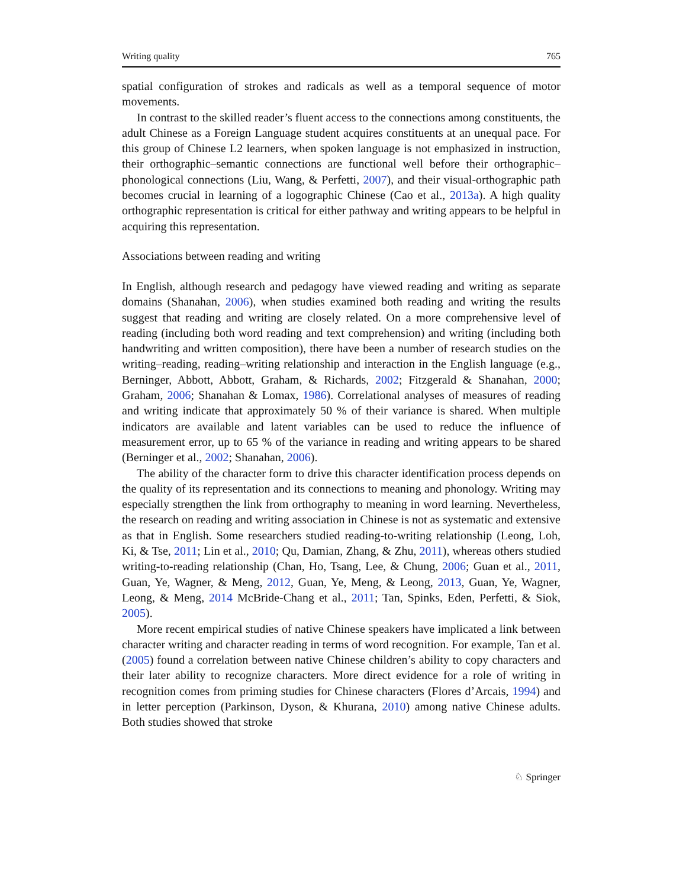Writing quality 765
spatial configuration of strokes and radicals as well as a temporal sequence of motor movements.
In contrast to the skilled reader’s fluent access to the connections among constituents, the adult Chinese as a Foreign Language student acquires constituents at an unequal pace. For this group of Chinese L2 learners, when spoken language is not emphasized in instruction, their orthographic–semantic connections are functional well before their orthographic–phonological connections (Liu, Wang, & Perfetti, 2007), and their visual-orthographic path becomes crucial in learning of a logographic Chinese (Cao et al., 2013a). A high quality orthographic representation is critical for either pathway and writing appears to be helpful in acquiring this representation.
Associations between reading and writing
In English, although research and pedagogy have viewed reading and writing as separate domains (Shanahan, 2006), when studies examined both reading and writing the results suggest that reading and writing are closely related. On a more comprehensive level of reading (including both word reading and text comprehension) and writing (including both handwriting and written composition), there have been a number of research studies on the writing–reading, reading–writing relationship and interaction in the English language (e.g., Berninger, Abbott, Abbott, Graham, & Richards, 2002; Fitzgerald & Shanahan, 2000; Graham, 2006; Shanahan & Lomax, 1986). Correlational analyses of measures of reading and writing indicate that approximately 50 % of their variance is shared. When multiple indicators are available and latent variables can be used to reduce the influence of measurement error, up to 65 % of the variance in reading and writing appears to be shared (Berninger et al., 2002; Shanahan, 2006).
The ability of the character form to drive this character identification process depends on the quality of its representation and its connections to meaning and phonology. Writing may especially strengthen the link from orthography to meaning in word learning. Nevertheless, the research on reading and writing association in Chinese is not as systematic and extensive as that in English. Some researchers studied reading-to-writing relationship (Leong, Loh, Ki, & Tse, 2011; Lin et al., 2010; Qu, Damian, Zhang, & Zhu, 2011), whereas others studied writing-to-reading relationship (Chan, Ho, Tsang, Lee, & Chung, 2006; Guan et al., 2011, Guan, Ye, Wagner, & Meng, 2012, Guan, Ye, Meng, & Leong, 2013, Guan, Ye, Wagner, Leong, & Meng, 2014 McBride-Chang et al., 2011; Tan, Spinks, Eden, Perfetti, & Siok, 2005).
More recent empirical studies of native Chinese speakers have implicated a link between character writing and character reading in terms of word recognition. For example, Tan et al. (2005) found a correlation between native Chinese children’s ability to copy characters and their later ability to recognize characters. More direct evidence for a role of writing in recognition comes from priming studies for Chinese characters (Flores d’Arcais, 1994) and in letter perception (Parkinson, Dyson, & Khurana, 2010) among native Chinese adults. Both studies showed that stroke
♘ Springer